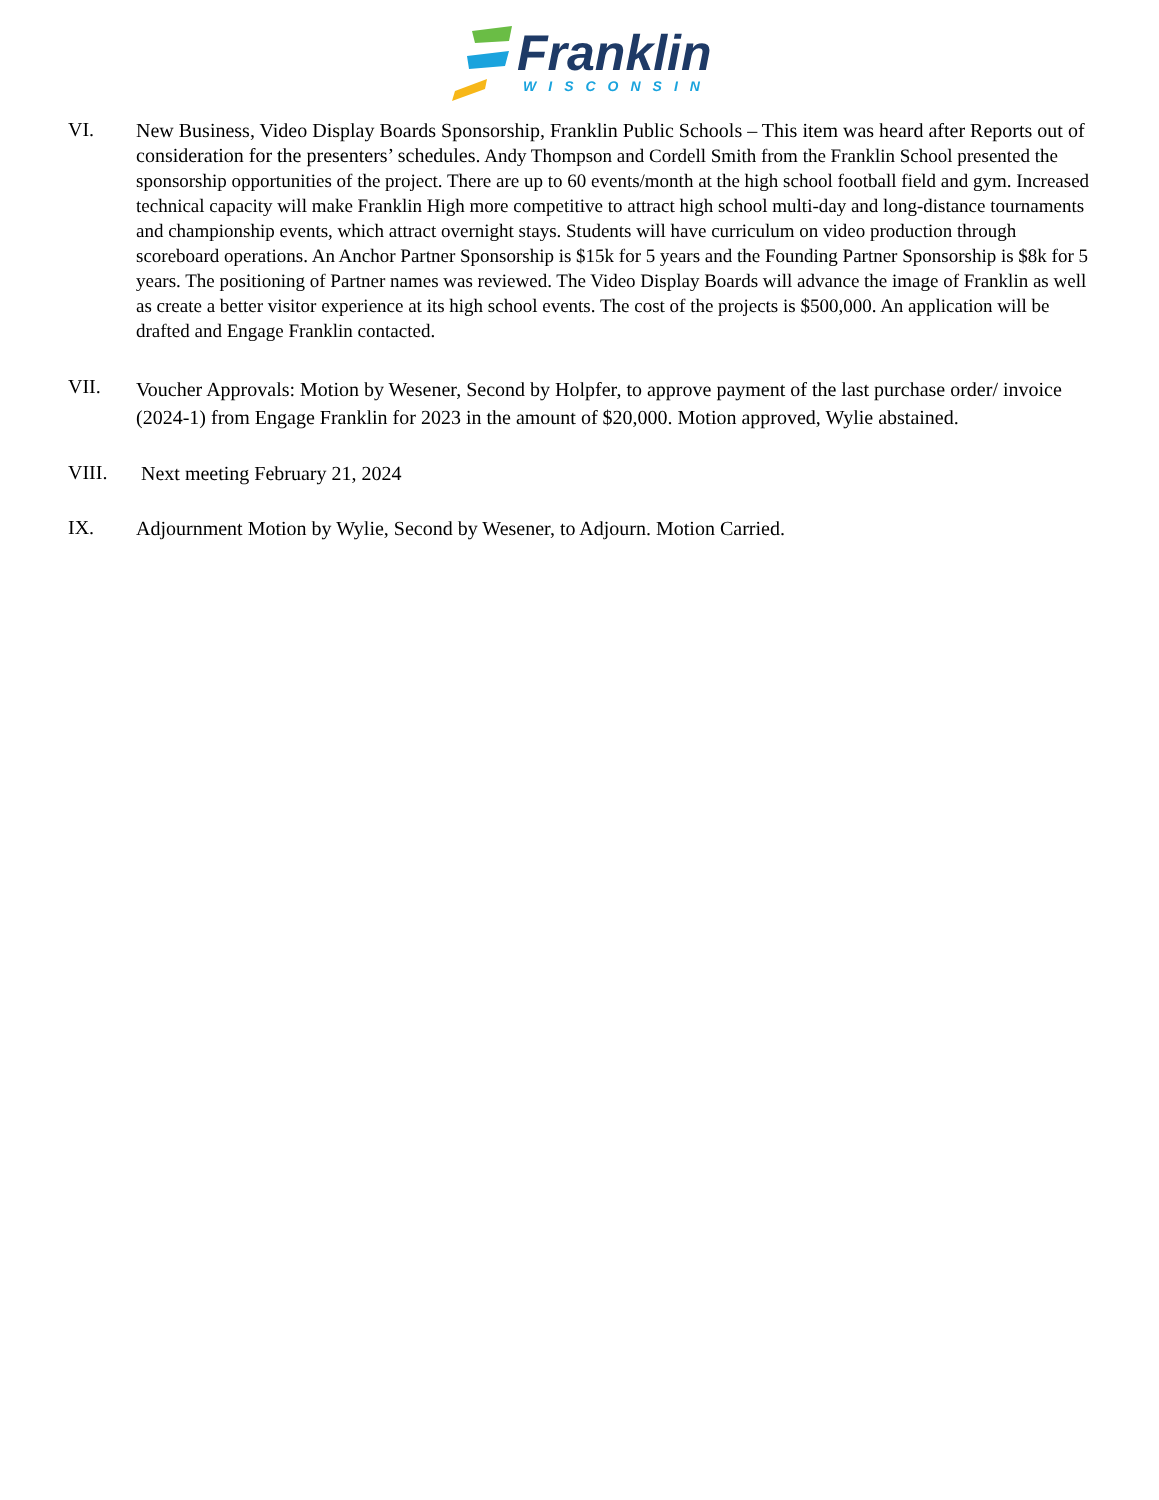Franklin
WISCONSIN
VI.
New Business, Video Display Boards Sponsorship, Franklin Public Schools – This item was heard after Reports out of consideration for the presenters’ schedules. Andy Thompson and Cordell Smith from the Franklin School presented the sponsorship opportunities of the project. There are up to 60 events/month at the high school football field and gym. Increased technical capacity will make Franklin High more competitive to attract high school multi-day and long-distance tournaments and championship events, which attract overnight stays. Students will have curriculum on video production through scoreboard operations. An Anchor Partner Sponsorship is $15k for 5 years and the Founding Partner Sponsorship is $8k for 5 years. The positioning of Partner names was reviewed. The Video Display Boards will advance the image of Franklin as well as create a better visitor experience at its high school events. The cost of the projects is $500,000. An application will be drafted and Engage Franklin contacted.
VII.
Voucher Approvals: Motion by Wesener, Second by Holpfer, to approve payment of the last purchase order/ invoice (2024-1) from Engage Franklin for 2023 in the amount of $20,000. Motion approved, Wylie abstained.
VIII.
Next meeting February 21, 2024
IX.
Adjournment Motion by Wylie, Second by Wesener, to Adjourn. Motion Carried.